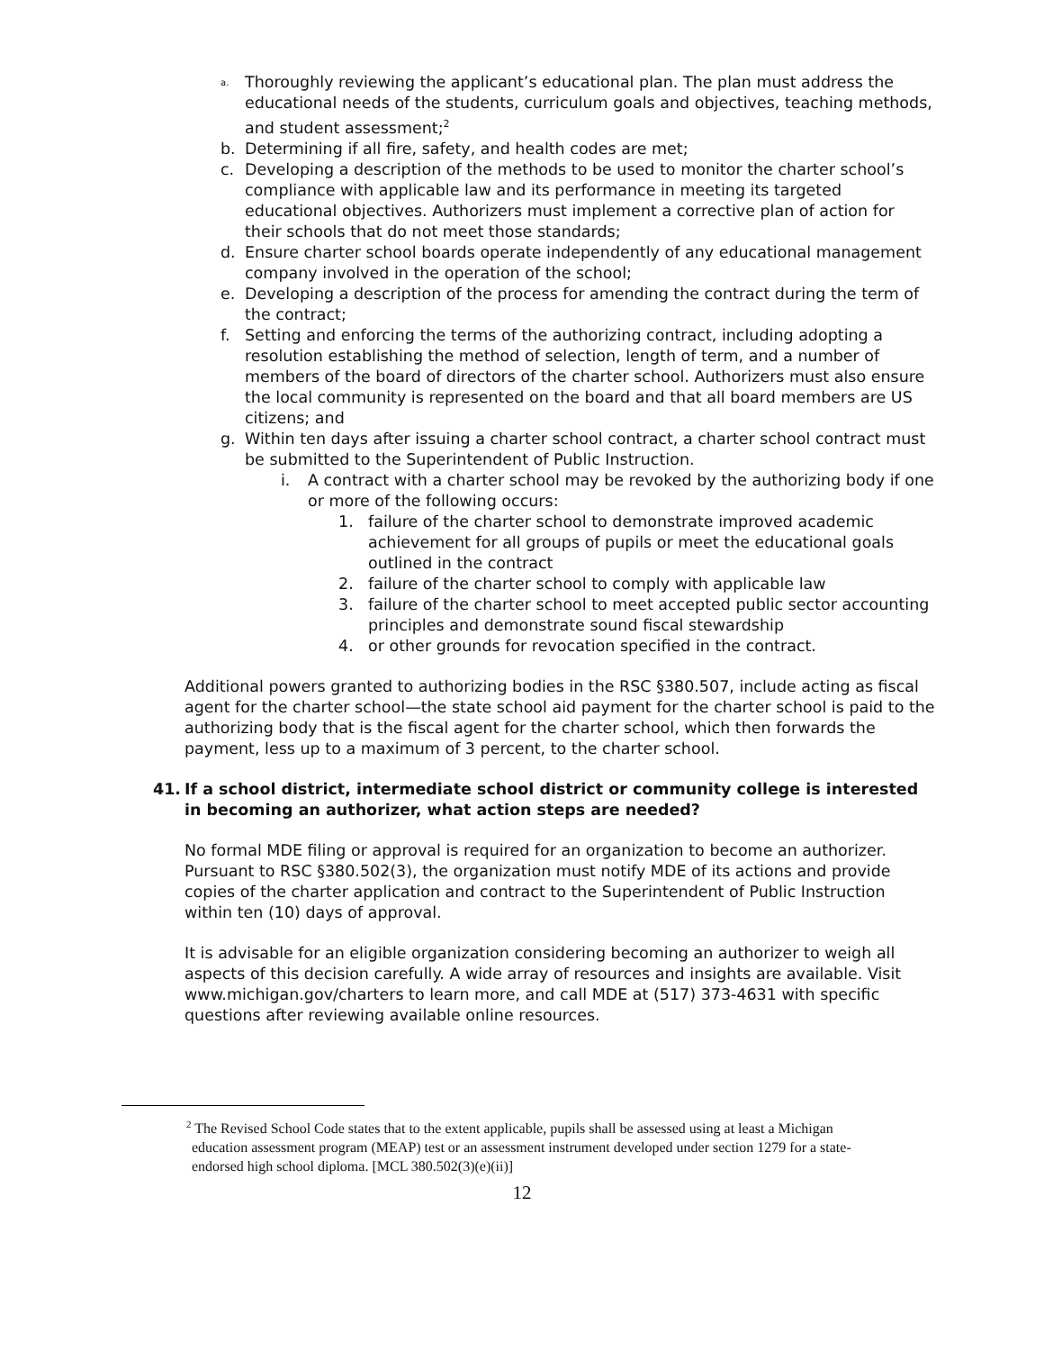<sup>a.</sup> Thoroughly reviewing the applicant’s educational plan. The plan must address the educational needs of the students, curriculum goals and objectives, teaching methods, and student assessment;<sup>2</sup>
b. Determining if all fire, safety, and health codes are met;
c. Developing a description of the methods to be used to monitor the charter school’s compliance with applicable law and its performance in meeting its targeted educational objectives. Authorizers must implement a corrective plan of action for their schools that do not meet those standards;
d. Ensure charter school boards operate independently of any educational management company involved in the operation of the school;
e. Developing a description of the process for amending the contract during the term of the contract;
f. Setting and enforcing the terms of the authorizing contract, including adopting a resolution establishing the method of selection, length of term, and a number of members of the board of directors of the charter school. Authorizers must also ensure the local community is represented on the board and that all board members are US citizens; and
g. Within ten days after issuing a charter school contract, a charter school contract must be submitted to the Superintendent of Public Instruction.
i. A contract with a charter school may be revoked by the authorizing body if one or more of the following occurs:
1. failure of the charter school to demonstrate improved academic achievement for all groups of pupils or meet the educational goals outlined in the contract
2. failure of the charter school to comply with applicable law
3. failure of the charter school to meet accepted public sector accounting principles and demonstrate sound fiscal stewardship
4. or other grounds for revocation specified in the contract.
Additional powers granted to authorizing bodies in the RSC §380.507, include acting as fiscal agent for the charter school—the state school aid payment for the charter school is paid to the authorizing body that is the fiscal agent for the charter school, which then forwards the payment, less up to a maximum of 3 percent, to the charter school.
41. If a school district, intermediate school district or community college is interested in becoming an authorizer, what action steps are needed?
No formal MDE filing or approval is required for an organization to become an authorizer. Pursuant to RSC §380.502(3), the organization must notify MDE of its actions and provide copies of the charter application and contract to the Superintendent of Public Instruction within ten (10) days of approval.
It is advisable for an eligible organization considering becoming an authorizer to weigh all aspects of this decision carefully. A wide array of resources and insights are available. Visit www.michigan.gov/charters to learn more, and call MDE at (517) 373-4631 with specific questions after reviewing available online resources.
<sup>2</sup> The Revised School Code states that to the extent applicable, pupils shall be assessed using at least a Michigan education assessment program (MEAP) test or an assessment instrument developed under section 1279 for a state-endorsed high school diploma. [MCL 380.502(3)(e)(ii)]
12